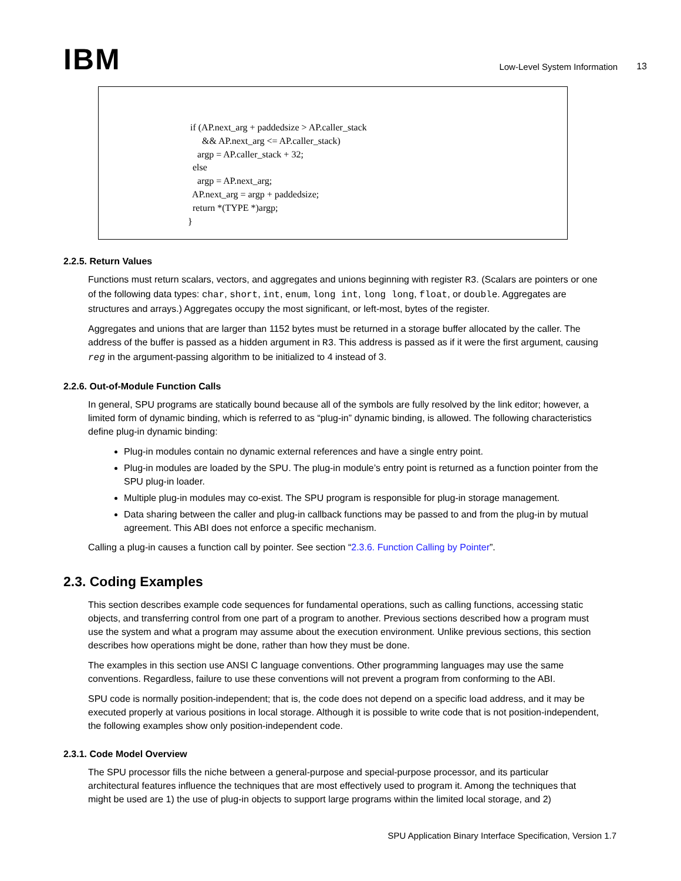IBM
Low-Level System Information
13
if (AP.next_arg + paddedsize > AP.caller_stack && AP.next_arg <= AP.caller_stack) argp = AP.caller_stack + 32; else argp = AP.next_arg; AP.next_arg = argp + paddedsize; return *(TYPE *)argp; }
2.2.5. Return Values
Functions must return scalars, vectors, and aggregates and unions beginning with register R3. (Scalars are pointers or one of the following data types: char, short, int, enum, long int, long long, float, or double. Aggregates are structures and arrays.) Aggregates occupy the most significant, or left-most, bytes of the register.
Aggregates and unions that are larger than 1152 bytes must be returned in a storage buffer allocated by the caller. The address of the buffer is passed as a hidden argument in R3. This address is passed as if it were the first argument, causing reg in the argument-passing algorithm to be initialized to 4 instead of 3.
2.2.6. Out-of-Module Function Calls
In general, SPU programs are statically bound because all of the symbols are fully resolved by the link editor; however, a limited form of dynamic binding, which is referred to as “plug-in” dynamic binding, is allowed. The following characteristics define plug-in dynamic binding:
Plug-in modules contain no dynamic external references and have a single entry point.
Plug-in modules are loaded by the SPU. The plug-in module’s entry point is returned as a function pointer from the SPU plug-in loader.
Multiple plug-in modules may co-exist. The SPU program is responsible for plug-in storage management.
Data sharing between the caller and plug-in callback functions may be passed to and from the plug-in by mutual agreement. This ABI does not enforce a specific mechanism.
Calling a plug-in causes a function call by pointer. See section “2.3.6. Function Calling by Pointer”.
2.3. Coding Examples
This section describes example code sequences for fundamental operations, such as calling functions, accessing static objects, and transferring control from one part of a program to another. Previous sections described how a program must use the system and what a program may assume about the execution environment. Unlike previous sections, this section describes how operations might be done, rather than how they must be done.
The examples in this section use ANSI C language conventions. Other programming languages may use the same conventions. Regardless, failure to use these conventions will not prevent a program from conforming to the ABI.
SPU code is normally position-independent; that is, the code does not depend on a specific load address, and it may be executed properly at various positions in local storage. Although it is possible to write code that is not position-independent, the following examples show only position-independent code.
2.3.1. Code Model Overview
The SPU processor fills the niche between a general-purpose and special-purpose processor, and its particular architectural features influence the techniques that are most effectively used to program it. Among the techniques that might be used are 1) the use of plug-in objects to support large programs within the limited local storage, and 2)
SPU Application Binary Interface Specification, Version 1.7